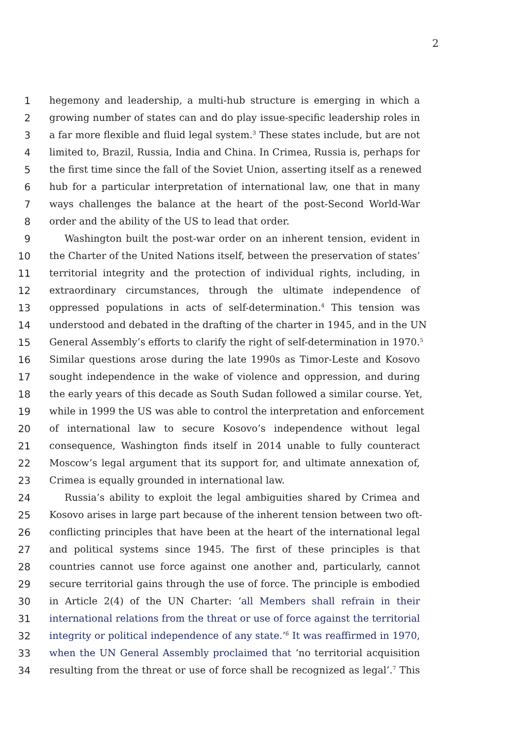2
1 hegemony and leadership, a multi-hub structure is emerging in which a
2 growing number of states can and do play issue-specific leadership roles in
3 a far more flexible and fluid legal system.<sup>3</sup> These states include, but are not
4 limited to, Brazil, Russia, India and China. In Crimea, Russia is, perhaps for
5 the first time since the fall of the Soviet Union, asserting itself as a renewed
6 hub for a particular interpretation of international law, one that in many
7 ways challenges the balance at the heart of the post-Second World-War
8 order and the ability of the US to lead that order.
9 Washington built the post-war order on an inherent tension, evident in
10 the Charter of the United Nations itself, between the preservation of states’
11 territorial integrity and the protection of individual rights, including, in
12 extraordinary circumstances, through the ultimate independence of
13 oppressed populations in acts of self-determination.<sup>4</sup> This tension was
14 understood and debated in the drafting of the charter in 1945, and in the UN
15 General Assembly’s efforts to clarify the right of self-determination in 1970.<sup>5</sup>
16 Similar questions arose during the late 1990s as Timor-Leste and Kosovo
17 sought independence in the wake of violence and oppression, and during
18 the early years of this decade as South Sudan followed a similar course. Yet,
19 while in 1999 the US was able to control the interpretation and enforcement
20 of international law to secure Kosovo’s independence without legal
21 consequence, Washington finds itself in 2014 unable to fully counteract
22 Moscow’s legal argument that its support for, and ultimate annexation of,
23 Crimea is equally grounded in international law.
24 Russia’s ability to exploit the legal ambiguities shared by Crimea and
25 Kosovo arises in large part because of the inherent tension between two oft-
26 conflicting principles that have been at the heart of the international legal
27 and political systems since 1945. The first of these principles is that
28 countries cannot use force against one another and, particularly, cannot
29 secure territorial gains through the use of force. The principle is embodied
30 in Article 2(4) of the UN Charter: ‘all Members shall refrain in their
31 international relations from the threat or use of force against the territorial
32 integrity or political independence of any state.’<sup>6</sup> It was reaffirmed in 1970,
33 when the UN General Assembly proclaimed that ‘no territorial acquisition
34 resulting from the threat or use of force shall be recognized as legal’.<sup>7</sup> This